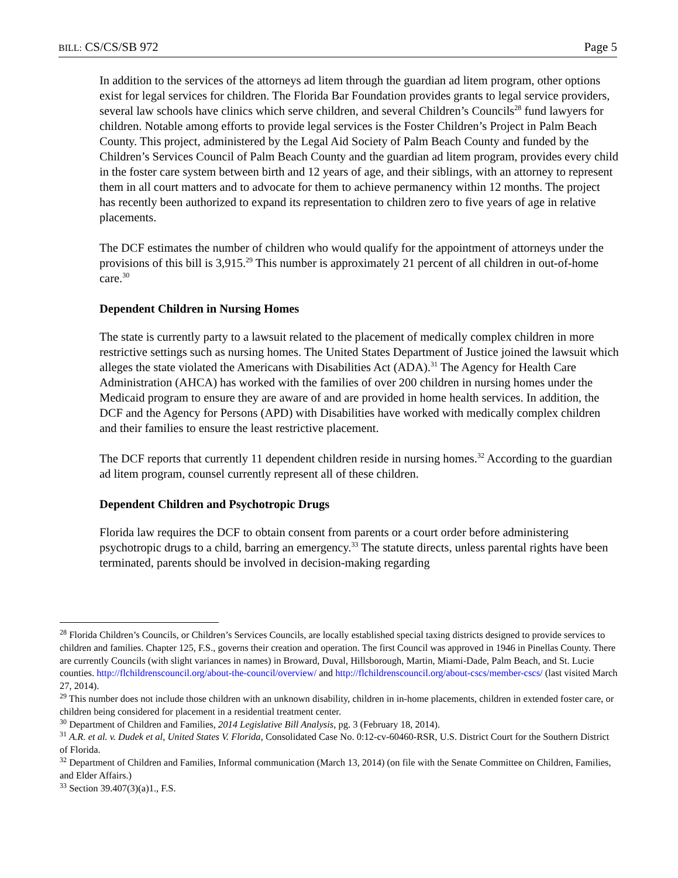BILL: CS/CS/SB 972 Page 5
In addition to the services of the attorneys ad litem through the guardian ad litem program, other options exist for legal services for children. The Florida Bar Foundation provides grants to legal service providers, several law schools have clinics which serve children, and several Children’s Councils<sup>28</sup> fund lawyers for children. Notable among efforts to provide legal services is the Foster Children’s Project in Palm Beach County. This project, administered by the Legal Aid Society of Palm Beach County and funded by the Children’s Services Council of Palm Beach County and the guardian ad litem program, provides every child in the foster care system between birth and 12 years of age, and their siblings, with an attorney to represent them in all court matters and to advocate for them to achieve permanency within 12 months. The project has recently been authorized to expand its representation to children zero to five years of age in relative placements.
The DCF estimates the number of children who would qualify for the appointment of attorneys under the provisions of this bill is 3,915.<sup>29</sup> This number is approximately 21 percent of all children in out-of-home care.<sup>30</sup>
Dependent Children in Nursing Homes
The state is currently party to a lawsuit related to the placement of medically complex children in more restrictive settings such as nursing homes. The United States Department of Justice joined the lawsuit which alleges the state violated the Americans with Disabilities Act (ADA).<sup>31</sup> The Agency for Health Care Administration (AHCA) has worked with the families of over 200 children in nursing homes under the Medicaid program to ensure they are aware of and are provided in home health services. In addition, the DCF and the Agency for Persons (APD) with Disabilities have worked with medically complex children and their families to ensure the least restrictive placement.
The DCF reports that currently 11 dependent children reside in nursing homes.<sup>32</sup> According to the guardian ad litem program, counsel currently represent all of these children.
Dependent Children and Psychotropic Drugs
Florida law requires the DCF to obtain consent from parents or a court order before administering psychotropic drugs to a child, barring an emergency.<sup>33</sup> The statute directs, unless parental rights have been terminated, parents should be involved in decision-making regarding
<sup>28</sup> Florida Children’s Councils, or Children’s Services Councils, are locally established special taxing districts designed to provide services to children and families. Chapter 125, F.S., governs their creation and operation. The first Council was approved in 1946 in Pinellas County. There are currently Councils (with slight variances in names) in Broward, Duval, Hillsborough, Martin, Miami-Dade, Palm Beach, and St. Lucie counties. http://flchildrenscouncil.org/about-the-council/overview/ and http://flchildrenscouncil.org/about-cscs/member-cscs/ (last visited March 27, 2014).
<sup>29</sup> This number does not include those children with an unknown disability, children in in-home placements, children in extended foster care, or children being considered for placement in a residential treatment center.
<sup>30</sup> Department of Children and Families, 2014 Legislative Bill Analysis, pg. 3 (February 18, 2014).
<sup>31</sup> A.R. et al. v. Dudek et al, United States V. Florida, Consolidated Case No. 0:12-cv-60460-RSR, U.S. District Court for the Southern District of Florida.
<sup>32</sup> Department of Children and Families, Informal communication (March 13, 2014) (on file with the Senate Committee on Children, Families, and Elder Affairs.)
<sup>33</sup> Section 39.407(3)(a)1., F.S.